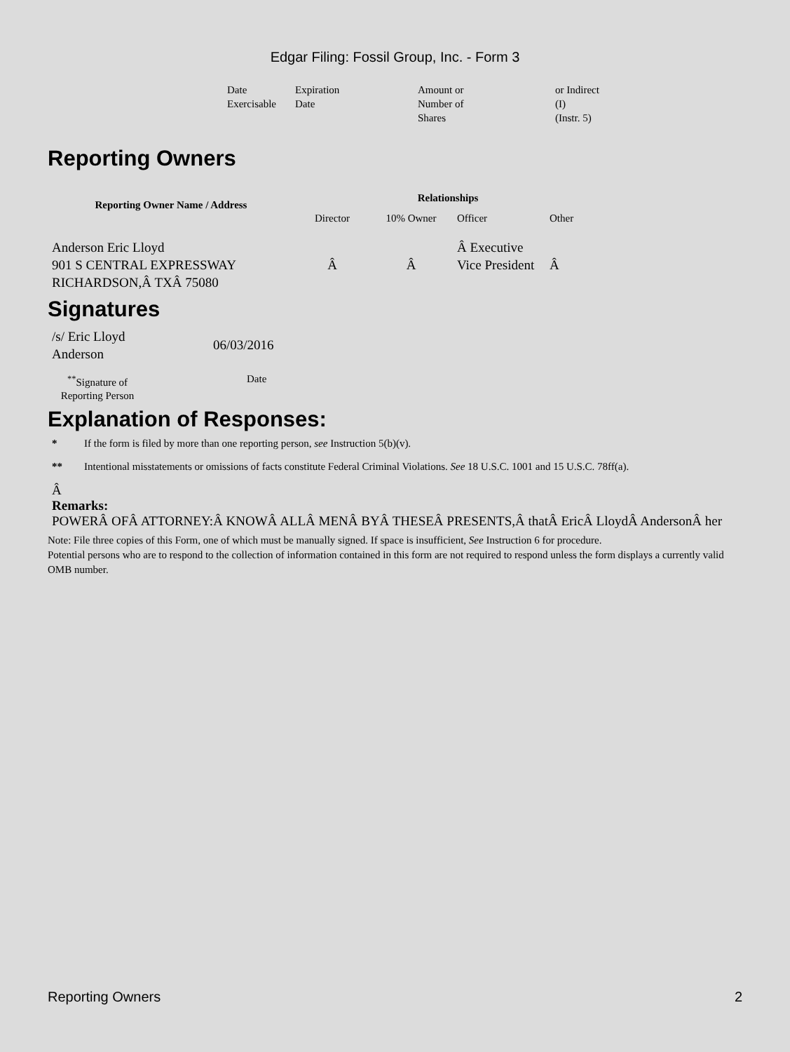Edgar Filing: Fossil Group, Inc. - Form 3
| Date Exercisable | Expiration Date | Amount or Number of Shares | or Indirect (I) (Instr. 5) |
Reporting Owners
| Reporting Owner Name / Address | Relationships | | | |
| --- | --- | --- | --- | --- |
| | Director | 10% Owner | Officer | Other |
| Anderson Eric Lloyd 901 S CENTRAL EXPRESSWAY RICHARDSON,Â TXÂ 75080 | Â | Â | Â Executive Vice President | Â |
Signatures
| /s/ Eric Lloyd Anderson | 06/03/2016 |
| <sup>**</sup> Signature of Reporting Person | Date |
Explanation of Responses:
* If the form is filed by more than one reporting person, see Instruction 5(b)(v).
** Intentional misstatements or omissions of facts constitute Federal Criminal Violations. See 18 U.S.C. 1001 and 15 U.S.C. 78ff(a).
Â
Remarks:
POWERÂ OFÂ ATTORNEY:Â KNOWÂ ALLÂ MENÂ BYÂ THESEÂ PRESENTS,Â thatÂ EricÂ LloydÂ AndersonÂ her
Note: File three copies of this Form, one of which must be manually signed. If space is insufficient, See Instruction 6 for procedure.
Potential persons who are to respond to the collection of information contained in this form are not required to respond unless the form displays a currently valid OMB number.
Reporting Owners 2